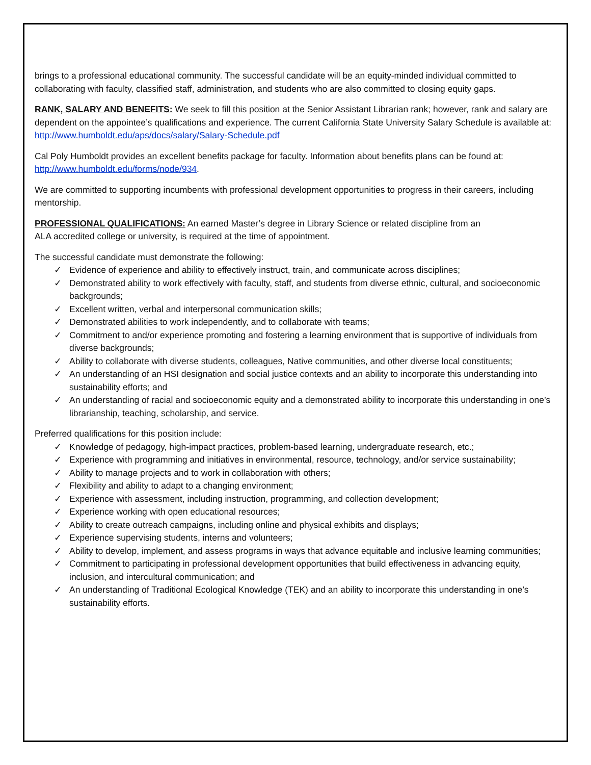brings to a professional educational community. The successful candidate will be an equity-minded individual committed to collaborating with faculty, classified staff, administration, and students who are also committed to closing equity gaps.
RANK, SALARY AND BENEFITS: We seek to fill this position at the Senior Assistant Librarian rank; however, rank and salary are dependent on the appointee’s qualifications and experience. The current California State University Salary Schedule is available at: http://www.humboldt.edu/aps/docs/salary/Salary-Schedule.pdf
Cal Poly Humboldt provides an excellent benefits package for faculty. Information about benefits plans can be found at: http://www.humboldt.edu/forms/node/934.
We are committed to supporting incumbents with professional development opportunities to progress in their careers, including mentorship.
PROFESSIONAL QUALIFICATIONS: An earned Master’s degree in Library Science or related discipline from an
ALA accredited college or university, is required at the time of appointment.
The successful candidate must demonstrate the following:
✓ Evidence of experience and ability to effectively instruct, train, and communicate across disciplines;
✓ Demonstrated ability to work effectively with faculty, staff, and students from diverse ethnic, cultural, and socioeconomic backgrounds;
✓ Excellent written, verbal and interpersonal communication skills;
✓ Demonstrated abilities to work independently, and to collaborate with teams;
✓ Commitment to and/or experience promoting and fostering a learning environment that is supportive of individuals from diverse backgrounds;
✓ Ability to collaborate with diverse students, colleagues, Native communities, and other diverse local constituents;
✓ An understanding of an HSI designation and social justice contexts and an ability to incorporate this understanding into sustainability efforts; and
✓ An understanding of racial and socioeconomic equity and a demonstrated ability to incorporate this understanding in one’s librarianship, teaching, scholarship, and service.
Preferred qualifications for this position include:
✓ Knowledge of pedagogy, high-impact practices, problem-based learning, undergraduate research, etc.;
✓ Experience with programming and initiatives in environmental, resource, technology, and/or service sustainability;
✓ Ability to manage projects and to work in collaboration with others;
✓ Flexibility and ability to adapt to a changing environment;
✓ Experience with assessment, including instruction, programming, and collection development;
✓ Experience working with open educational resources;
✓ Ability to create outreach campaigns, including online and physical exhibits and displays;
✓ Experience supervising students, interns and volunteers;
✓ Ability to develop, implement, and assess programs in ways that advance equitable and inclusive learning communities;
✓ Commitment to participating in professional development opportunities that build effectiveness in advancing equity, inclusion, and intercultural communication; and
✓ An understanding of Traditional Ecological Knowledge (TEK) and an ability to incorporate this understanding in one’s sustainability efforts.